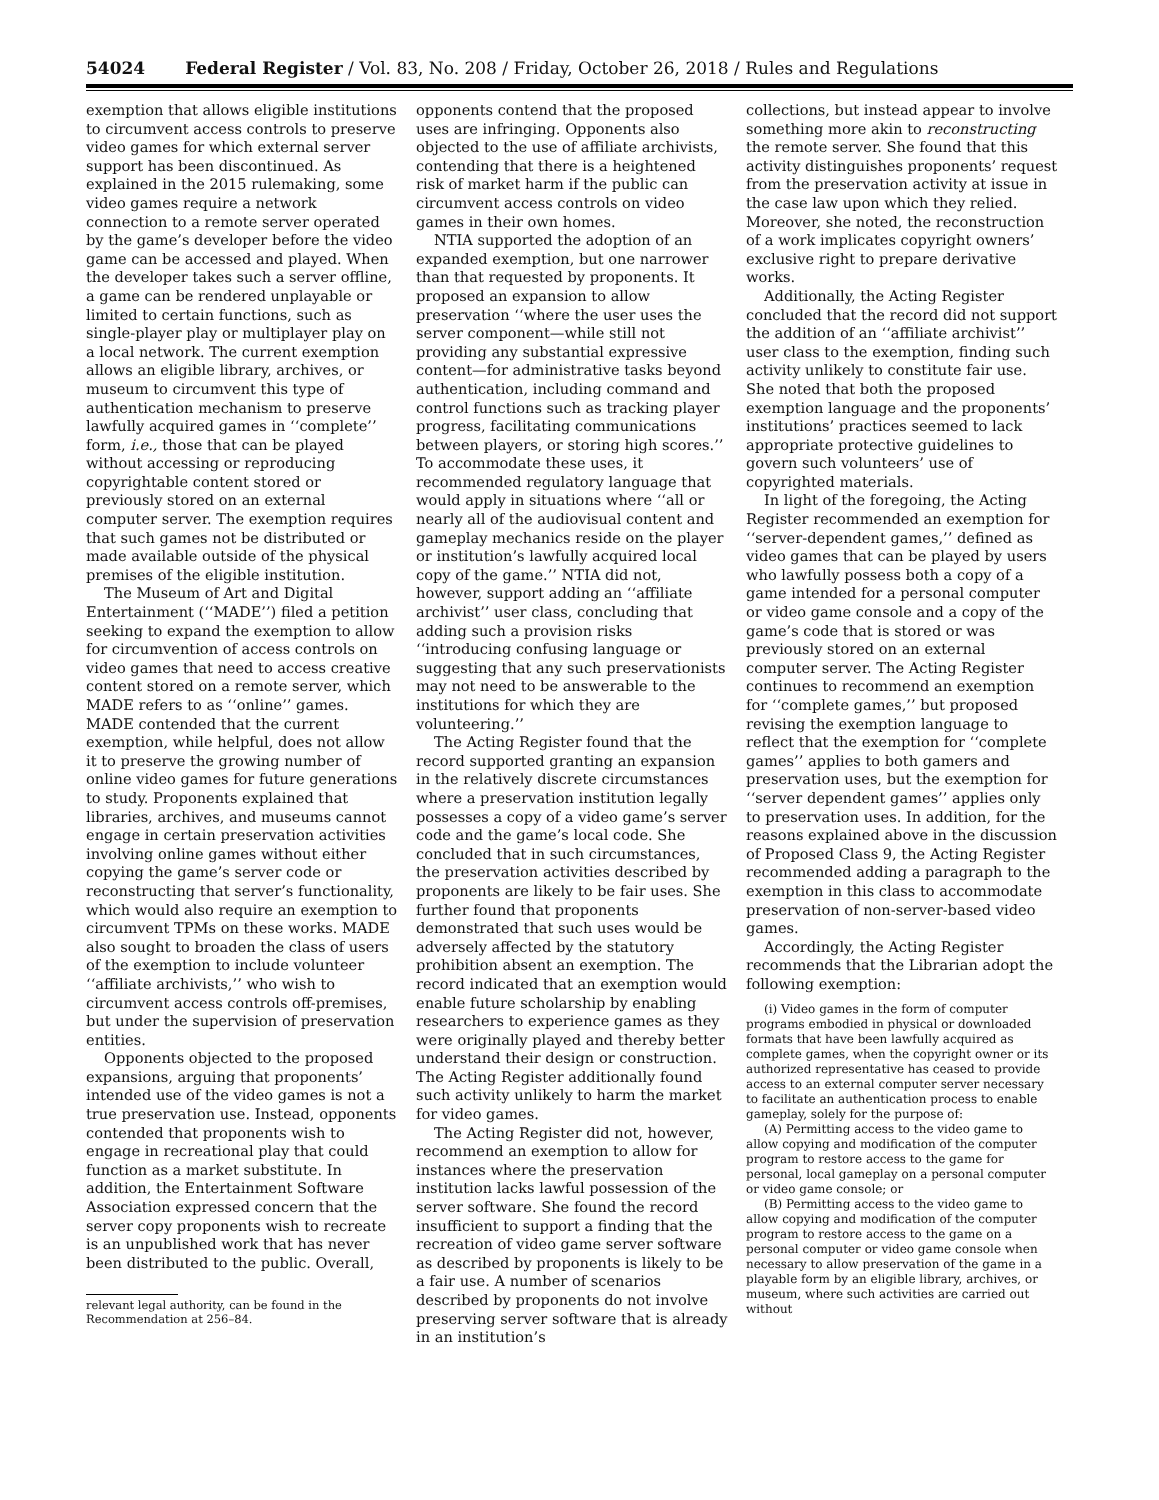54024 Federal Register / Vol. 83, No. 208 / Friday, October 26, 2018 / Rules and Regulations
exemption that allows eligible institutions to circumvent access controls to preserve video games for which external server support has been discontinued. As explained in the 2015 rulemaking, some video games require a network connection to a remote server operated by the game’s developer before the video game can be accessed and played. When the developer takes such a server offline, a game can be rendered unplayable or limited to certain functions, such as single-player play or multiplayer play on a local network. The current exemption allows an eligible library, archives, or museum to circumvent this type of authentication mechanism to preserve lawfully acquired games in ‘‘complete’’ form, i.e., those that can be played without accessing or reproducing copyrightable content stored or previously stored on an external computer server. The exemption requires that such games not be distributed or made available outside of the physical premises of the eligible institution.
The Museum of Art and Digital Entertainment (‘‘MADE’’) filed a petition seeking to expand the exemption to allow for circumvention of access controls on video games that need to access creative content stored on a remote server, which MADE refers to as ‘‘online’’ games. MADE contended that the current exemption, while helpful, does not allow it to preserve the growing number of online video games for future generations to study. Proponents explained that libraries, archives, and museums cannot engage in certain preservation activities involving online games without either copying the game’s server code or reconstructing that server’s functionality, which would also require an exemption to circumvent TPMs on these works. MADE also sought to broaden the class of users of the exemption to include volunteer ‘‘affiliate archivists,’’ who wish to circumvent access controls off-premises, but under the supervision of preservation entities.
Opponents objected to the proposed expansions, arguing that proponents’ intended use of the video games is not a true preservation use. Instead, opponents contended that proponents wish to engage in recreational play that could function as a market substitute. In addition, the Entertainment Software Association expressed concern that the server copy proponents wish to recreate is an unpublished work that has never been distributed to the public. Overall,
relevant legal authority, can be found in the Recommendation at 256–84.
opponents contend that the proposed uses are infringing. Opponents also objected to the use of affiliate archivists, contending that there is a heightened risk of market harm if the public can circumvent access controls on video games in their own homes.
NTIA supported the adoption of an expanded exemption, but one narrower than that requested by proponents. It proposed an expansion to allow preservation ‘‘where the user uses the server component—while still not providing any substantial expressive content—for administrative tasks beyond authentication, including command and control functions such as tracking player progress, facilitating communications between players, or storing high scores.’’ To accommodate these uses, it recommended regulatory language that would apply in situations where ‘‘all or nearly all of the audiovisual content and gameplay mechanics reside on the player or institution’s lawfully acquired local copy of the game.’’ NTIA did not, however, support adding an ‘‘affiliate archivist’’ user class, concluding that adding such a provision risks ‘‘introducing confusing language or suggesting that any such preservationists may not need to be answerable to the institutions for which they are volunteering.’’
The Acting Register found that the record supported granting an expansion in the relatively discrete circumstances where a preservation institution legally possesses a copy of a video game’s server code and the game’s local code. She concluded that in such circumstances, the preservation activities described by proponents are likely to be fair uses. She further found that proponents demonstrated that such uses would be adversely affected by the statutory prohibition absent an exemption. The record indicated that an exemption would enable future scholarship by enabling researchers to experience games as they were originally played and thereby better understand their design or construction. The Acting Register additionally found such activity unlikely to harm the market for video games.
The Acting Register did not, however, recommend an exemption to allow for instances where the preservation institution lacks lawful possession of the server software. She found the record insufficient to support a finding that the recreation of video game server software as described by proponents is likely to be a fair use. A number of scenarios described by proponents do not involve preserving server software that is already in an institution’s
collections, but instead appear to involve something more akin to reconstructing the remote server. She found that this activity distinguishes proponents’ request from the preservation activity at issue in the case law upon which they relied. Moreover, she noted, the reconstruction of a work implicates copyright owners’ exclusive right to prepare derivative works.
Additionally, the Acting Register concluded that the record did not support the addition of an ‘‘affiliate archivist’’ user class to the exemption, finding such activity unlikely to constitute fair use. She noted that both the proposed exemption language and the proponents’ institutions’ practices seemed to lack appropriate protective guidelines to govern such volunteers’ use of copyrighted materials.
In light of the foregoing, the Acting Register recommended an exemption for ‘‘server-dependent games,’’ defined as video games that can be played by users who lawfully possess both a copy of a game intended for a personal computer or video game console and a copy of the game’s code that is stored or was previously stored on an external computer server. The Acting Register continues to recommend an exemption for ‘‘complete games,’’ but proposed revising the exemption language to reflect that the exemption for ‘‘complete games’’ applies to both gamers and preservation uses, but the exemption for ‘‘server dependent games’’ applies only to preservation uses. In addition, for the reasons explained above in the discussion of Proposed Class 9, the Acting Register recommended adding a paragraph to the exemption in this class to accommodate preservation of non-server-based video games.
Accordingly, the Acting Register recommends that the Librarian adopt the following exemption:
(i) Video games in the form of computer programs embodied in physical or downloaded formats that have been lawfully acquired as complete games, when the copyright owner or its authorized representative has ceased to provide access to an external computer server necessary to facilitate an authentication process to enable gameplay, solely for the purpose of:
(A) Permitting access to the video game to allow copying and modification of the computer program to restore access to the game for personal, local gameplay on a personal computer or video game console; or
(B) Permitting access to the video game to allow copying and modification of the computer program to restore access to the game on a personal computer or video game console when necessary to allow preservation of the game in a playable form by an eligible library, archives, or museum, where such activities are carried out without